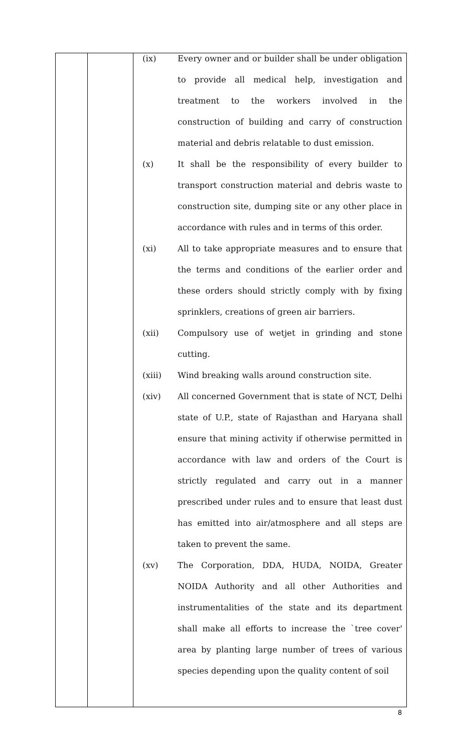| | | (ix) Every owner and or builder shall be under obligation to provide all medical help, investigation and treatment to the workers involved in the construction of building and carry of construction material and debris relatable to dust emission. (x) It shall be the responsibility of every builder to transport construction material and debris waste to construction site, dumping site or any other place in accordance with rules and in terms of this order. (xi) All to take appropriate measures and to ensure that the terms and conditions of the earlier order and these orders should strictly comply with by fixing sprinklers, creations of green air barriers. (xii) Compulsory use of wetjet in grinding and stone cutting. (xiii) Wind breaking walls around construction site. (xiv) All concerned Government that is state of NCT, Delhi state of U.P., state of Rajasthan and Haryana shall ensure that mining activity if otherwise permitted in accordance with law and orders of the Court is strictly regulated and carry out in a manner prescribed under rules and to ensure that least dust has emitted into air/atmosphere and all steps are taken to prevent the same. (xv) The Corporation, DDA, HUDA, NOIDA, Greater NOIDA Authority and all other Authorities and instrumentalities of the state and its department shall make all efforts to increase the `tree cover' area by planting large number of trees of various species depending upon the quality content of soil |
8